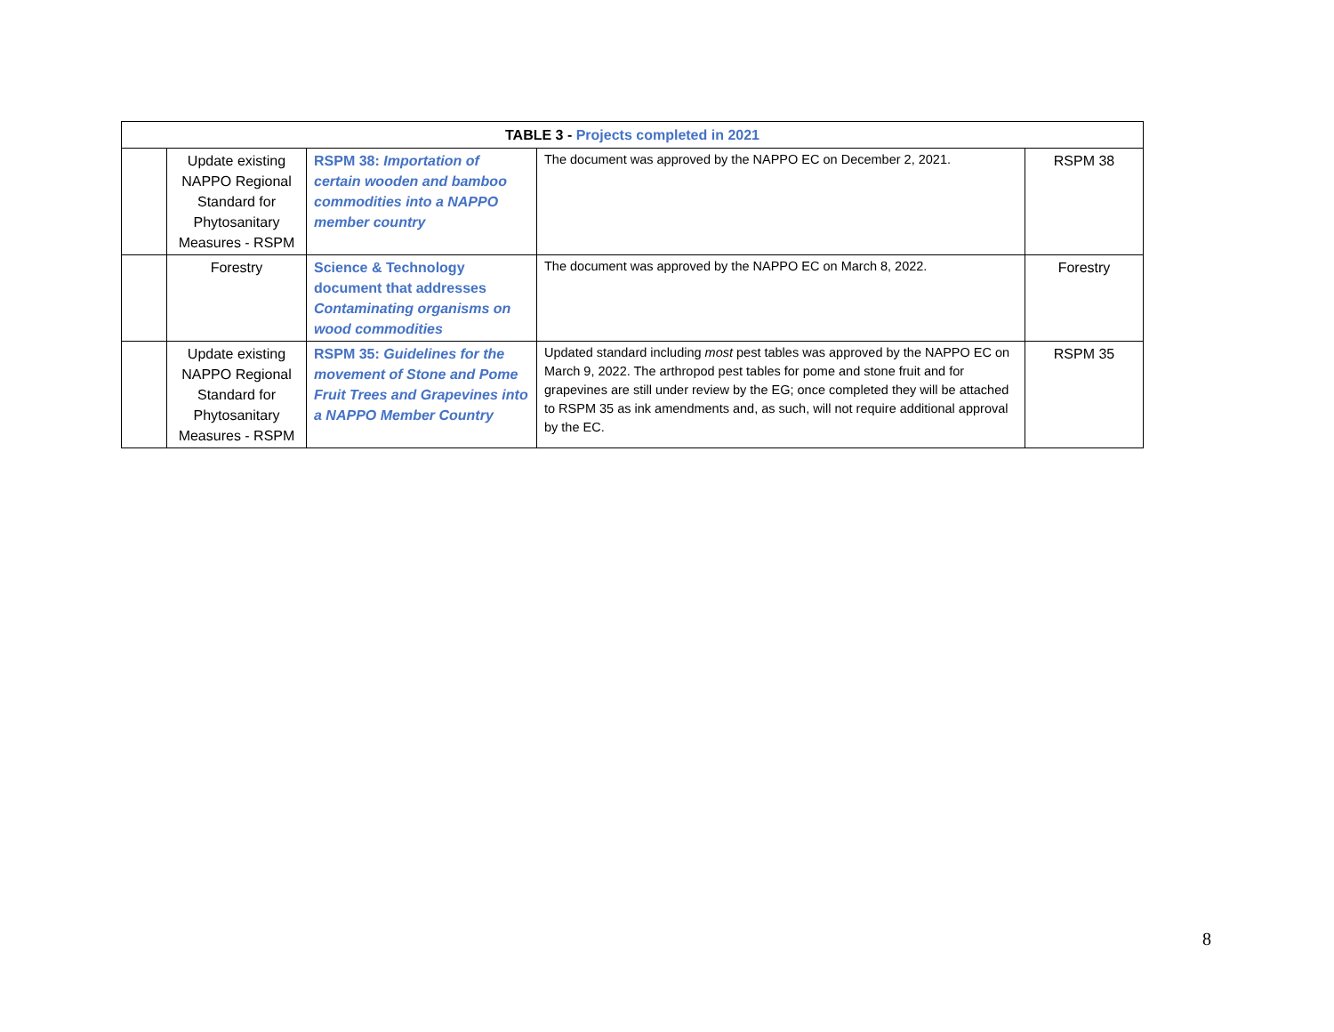| TABLE 3 - Projects completed in 2021 | | | | |
| --- | --- | --- | --- | --- |
| | Update existing NAPPO Regional Standard for Phytosanitary Measures - RSPM | RSPM 38: Importation of certain wooden and bamboo commodities into a NAPPO member country | The document was approved by the NAPPO EC on December 2, 2021. | RSPM 38 |
| | Forestry | Science & Technology document that addresses Contaminating organisms on wood commodities | The document was approved by the NAPPO EC on March 8, 2022. | Forestry |
| | Update existing NAPPO Regional Standard for Phytosanitary Measures - RSPM | RSPM 35: Guidelines for the movement of Stone and Pome Fruit Trees and Grapevines into a NAPPO Member Country | Updated standard including most pest tables was approved by the NAPPO EC on March 9, 2022. The arthropod pest tables for pome and stone fruit and for grapevines are still under review by the EG; once completed they will be attached to RSPM 35 as ink amendments and, as such, will not require additional approval by the EC. | RSPM 35 |
8